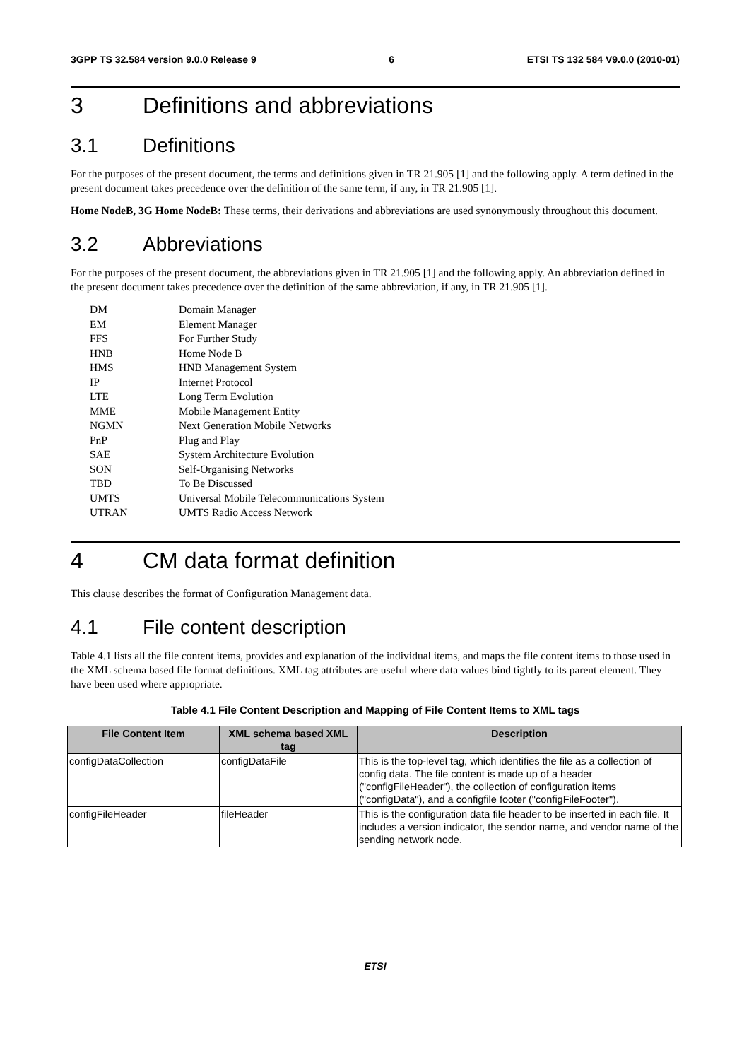3GPP TS 32.584 version 9.0.0 Release 9 6 ETSI TS 132 584 V9.0.0 (2010-01)
3 Definitions and abbreviations
3.1 Definitions
For the purposes of the present document, the terms and definitions given in TR 21.905 [1] and the following apply. A term defined in the present document takes precedence over the definition of the same term, if any, in TR 21.905 [1].
Home NodeB, 3G Home NodeB: These terms, their derivations and abbreviations are used synonymously throughout this document.
3.2 Abbreviations
For the purposes of the present document, the abbreviations given in TR 21.905 [1] and the following apply. An abbreviation defined in the present document takes precedence over the definition of the same abbreviation, if any, in TR 21.905 [1].
| DM | Domain Manager |
| EM | Element Manager |
| FFS | For Further Study |
| HNB | Home Node B |
| HMS | HNB Management System |
| IP | Internet Protocol |
| LTE | Long Term Evolution |
| MME | Mobile Management Entity |
| NGMN | Next Generation Mobile Networks |
| PnP | Plug and Play |
| SAE | System Architecture Evolution |
| SON | Self-Organising Networks |
| TBD | To Be Discussed |
| UMTS | Universal Mobile Telecommunications System |
| UTRAN | UMTS Radio Access Network |
4 CM data format definition
This clause describes the format of Configuration Management data.
4.1 File content description
Table 4.1 lists all the file content items, provides and explanation of the individual items, and maps the file content items to those used in the XML schema based file format definitions. XML tag attributes are useful where data values bind tightly to its parent element. They have been used where appropriate.
Table 4.1 File Content Description and Mapping of File Content Items to XML tags
| File Content Item | XML schema based XML tag | Description |
| --- | --- | --- |
| configDataCollection | configDataFile | This is the top-level tag, which identifies the file as a collection of config data. The file content is made up of a header ("configFileHeader"), the collection of configuration items ("configData"), and a configfile footer ("configFileFooter"). |
| configFileHeader | fileHeader | This is the configuration data file header to be inserted in each file. It includes a version indicator, the sendor name, and vendor name of the sending network node. |
ETSI